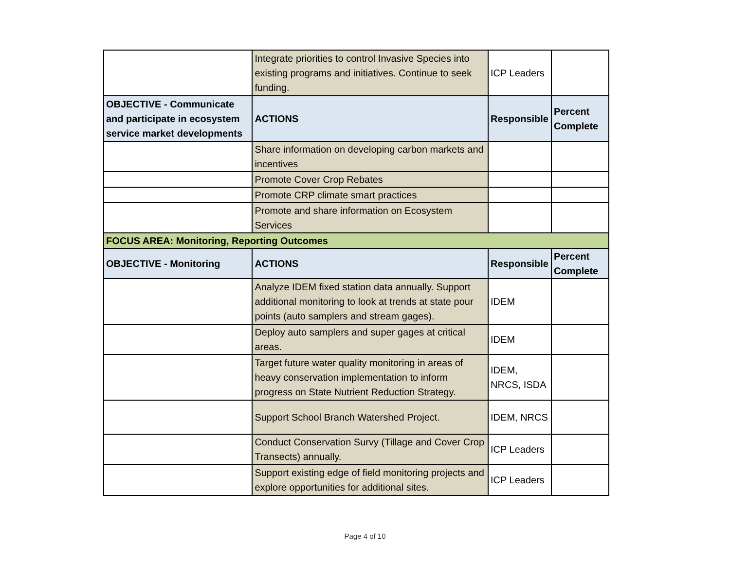| | Integrate priorities to control Invasive Species into existing programs and initiatives. Continue to seek funding. | ICP Leaders | |
| OBJECTIVE - Communicate and participate in ecosystem service market developments | ACTIONS | Responsible | Percent Complete |
| | Share information on developing carbon markets and incentives | | |
| | Promote Cover Crop Rebates | | |
| | Promote CRP climate smart practices | | |
| | Promote and share information on Ecosystem Services | | |
| FOCUS AREA: Monitoring, Reporting Outcomes | | | |
| OBJECTIVE - Monitoring | ACTIONS | Responsible | Percent Complete |
| | Analyze IDEM fixed station data annually. Support additional monitoring to look at trends at state pour points (auto samplers and stream gages). | IDEM | |
| | Deploy auto samplers and super gages at critical areas. | IDEM | |
| | Target future water quality monitoring in areas of heavy conservation implementation to inform progress on State Nutrient Reduction Strategy. | IDEM, NRCS, ISDA | |
| | Support School Branch Watershed Project. | IDEM, NRCS | |
| | Conduct Conservation Survy (Tillage and Cover Crop Transects) annually. | ICP Leaders | |
| | Support existing edge of field monitoring projects and explore opportunities for additional sites. | ICP Leaders | |
Page 4 of 10